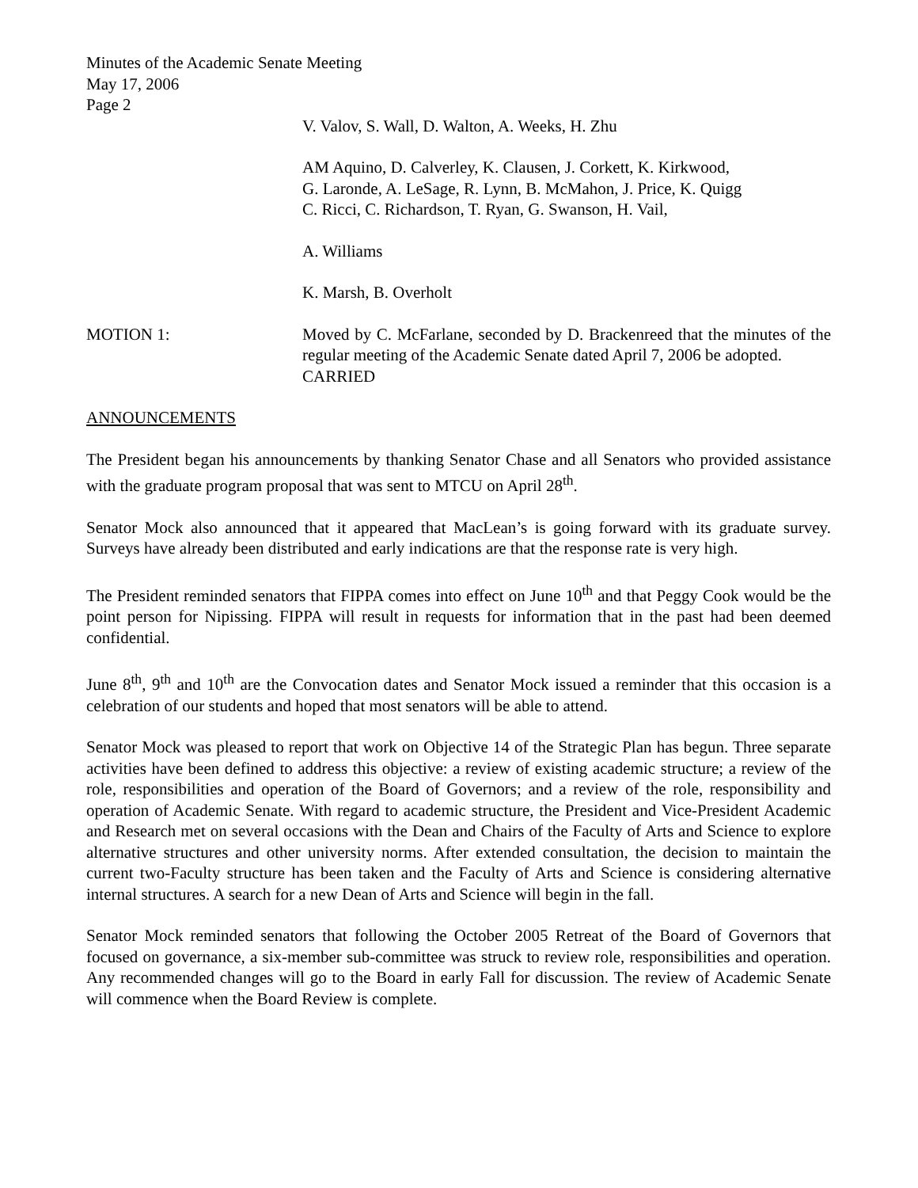Minutes of the Academic Senate Meeting
May 17, 2006
Page 2
V. Valov, S. Wall, D. Walton, A. Weeks, H. Zhu
AM Aquino, D. Calverley, K. Clausen, J. Corkett, K. Kirkwood,
G. Laronde, A. LeSage, R. Lynn, B. McMahon, J. Price, K. Quigg
C. Ricci, C. Richardson, T. Ryan, G. Swanson, H. Vail,
A. Williams
K. Marsh, B. Overholt
MOTION 1: Moved by C. McFarlane, seconded by D. Brackenreed that the minutes of the regular meeting of the Academic Senate dated April 7, 2006 be adopted.
CARRIED
ANNOUNCEMENTS
The President began his announcements by thanking Senator Chase and all Senators who provided assistance with the graduate program proposal that was sent to MTCU on April 28<sup>th</sup>.
Senator Mock also announced that it appeared that MacLean’s is going forward with its graduate survey. Surveys have already been distributed and early indications are that the response rate is very high.
The President reminded senators that FIPPA comes into effect on June 10<sup>th</sup> and that Peggy Cook would be the point person for Nipissing. FIPPA will result in requests for information that in the past had been deemed confidential.
June 8<sup>th</sup>, 9<sup>th</sup> and 10<sup>th</sup> are the Convocation dates and Senator Mock issued a reminder that this occasion is a celebration of our students and hoped that most senators will be able to attend.
Senator Mock was pleased to report that work on Objective 14 of the Strategic Plan has begun. Three separate activities have been defined to address this objective: a review of existing academic structure; a review of the role, responsibilities and operation of the Board of Governors; and a review of the role, responsibility and operation of Academic Senate. With regard to academic structure, the President and Vice-President Academic and Research met on several occasions with the Dean and Chairs of the Faculty of Arts and Science to explore alternative structures and other university norms. After extended consultation, the decision to maintain the current two-Faculty structure has been taken and the Faculty of Arts and Science is considering alternative internal structures. A search for a new Dean of Arts and Science will begin in the fall.
Senator Mock reminded senators that following the October 2005 Retreat of the Board of Governors that focused on governance, a six-member sub-committee was struck to review role, responsibilities and operation. Any recommended changes will go to the Board in early Fall for discussion. The review of Academic Senate will commence when the Board Review is complete.